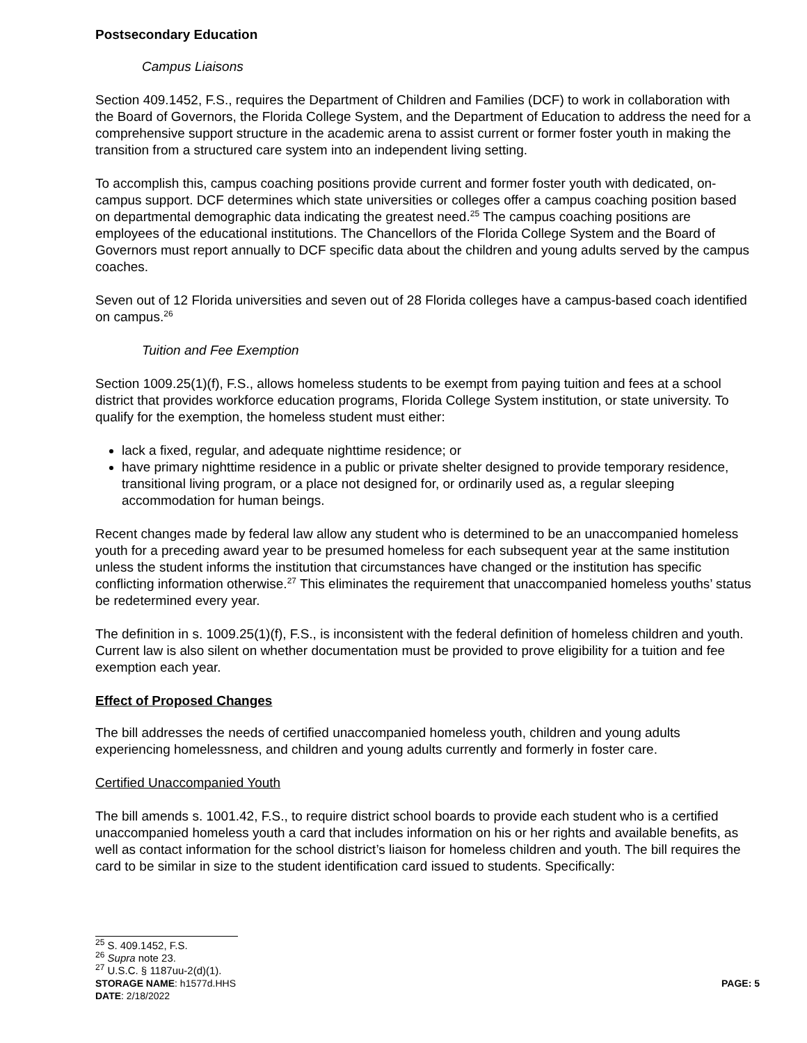Postsecondary Education
Campus Liaisons
Section 409.1452, F.S., requires the Department of Children and Families (DCF) to work in collaboration with the Board of Governors, the Florida College System, and the Department of Education to address the need for a comprehensive support structure in the academic arena to assist current or former foster youth in making the transition from a structured care system into an independent living setting.
To accomplish this, campus coaching positions provide current and former foster youth with dedicated, on-campus support. DCF determines which state universities or colleges offer a campus coaching position based on departmental demographic data indicating the greatest need.<sup>25</sup> The campus coaching positions are employees of the educational institutions. The Chancellors of the Florida College System and the Board of Governors must report annually to DCF specific data about the children and young adults served by the campus coaches.
Seven out of 12 Florida universities and seven out of 28 Florida colleges have a campus-based coach identified on campus.<sup>26</sup>
Tuition and Fee Exemption
Section 1009.25(1)(f), F.S., allows homeless students to be exempt from paying tuition and fees at a school district that provides workforce education programs, Florida College System institution, or state university. To qualify for the exemption, the homeless student must either:
lack a fixed, regular, and adequate nighttime residence; or
have primary nighttime residence in a public or private shelter designed to provide temporary residence, transitional living program, or a place not designed for, or ordinarily used as, a regular sleeping accommodation for human beings.
Recent changes made by federal law allow any student who is determined to be an unaccompanied homeless youth for a preceding award year to be presumed homeless for each subsequent year at the same institution unless the student informs the institution that circumstances have changed or the institution has specific conflicting information otherwise.<sup>27</sup> This eliminates the requirement that unaccompanied homeless youths’ status be redetermined every year.
The definition in s. 1009.25(1)(f), F.S., is inconsistent with the federal definition of homeless children and youth. Current law is also silent on whether documentation must be provided to prove eligibility for a tuition and fee exemption each year.
Effect of Proposed Changes
The bill addresses the needs of certified unaccompanied homeless youth, children and young adults experiencing homelessness, and children and young adults currently and formerly in foster care.
Certified Unaccompanied Youth
The bill amends s. 1001.42, F.S., to require district school boards to provide each student who is a certified unaccompanied homeless youth a card that includes information on his or her rights and available benefits, as well as contact information for the school district’s liaison for homeless children and youth. The bill requires the card to be similar in size to the student identification card issued to students. Specifically:
<sup>25</sup> S. 409.1452, F.S.
<sup>26</sup> Supra note 23.
<sup>27</sup> U.S.C. § 1187uu-2(d)(1).
STORAGE NAME: h1577d.HHS PAGE: 5
DATE: 2/18/2022